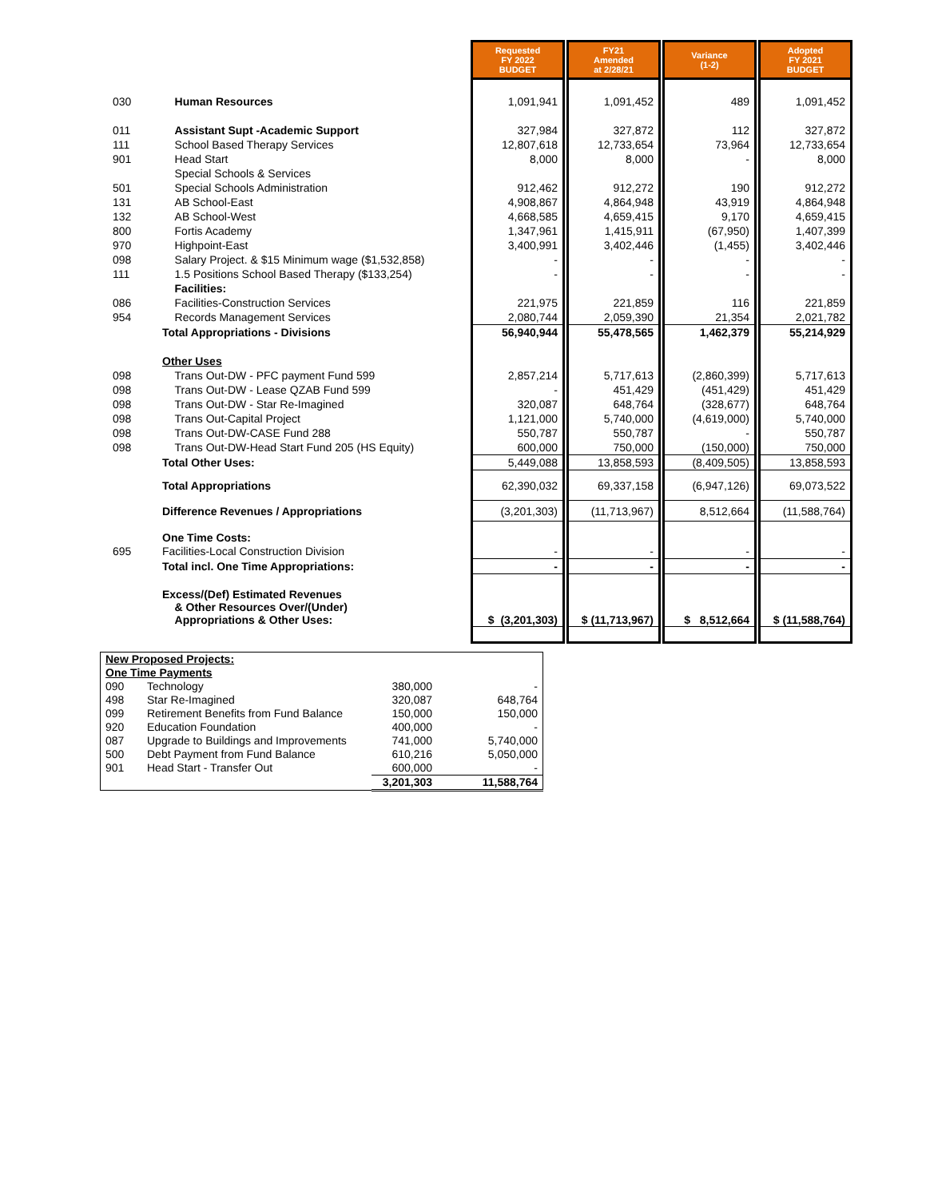| | | Requested FY 2022 BUDGET | | FY21 Amended at 2/28/21 | | Variance (1-2) | | Adopted FY 2021 BUDGET |
| --- | --- | --- | --- | --- | --- | --- | --- | --- |
| 030 | Human Resources | 1,091,941 | | 1,091,452 | | 489 | | 1,091,452 |
| 011 | Assistant Supt -Academic Support | 327,984 | | 327,872 | | 112 | | 327,872 |
| 111 | School Based Therapy Services | 12,807,618 | | 12,733,654 | | 73,964 | | 12,733,654 |
| 901 | Head Start | 8,000 | | 8,000 | | - | | 8,000 |
| | Special Schools & Services | | | | | | | |
| 501 | Special Schools Administration | 912,462 | | 912,272 | | 190 | | 912,272 |
| 131 | AB School-East | 4,908,867 | | 4,864,948 | | 43,919 | | 4,864,948 |
| 132 | AB School-West | 4,668,585 | | 4,659,415 | | 9,170 | | 4,659,415 |
| 800 | Fortis Academy | 1,347,961 | | 1,415,911 | | (67,950) | | 1,407,399 |
| 970 | Highpoint-East | 3,400,991 | | 3,402,446 | | (1,455) | | 3,402,446 |
| 098 | Salary Project. & $15 Minimum wage ($1,532,858) | - | | - | | - | | - |
| 111 | 1.5 Positions School Based Therapy ($133,254) | - | | - | | - | | - |
| | Facilities: | | | | | | | |
| 086 | Facilities-Construction Services | 221,975 | | 221,859 | | 116 | | 221,859 |
| 954 | Records Management Services | 2,080,744 | | 2,059,390 | | 21,354 | | 2,021,782 |
| | Total Appropriations - Divisions | 56,940,944 | | 55,478,565 | | 1,462,379 | | 55,214,929 |
| | Other Uses | | | | | | | |
| 098 | Trans Out-DW - PFC payment Fund 599 | 2,857,214 | | 5,717,613 | | (2,860,399) | | 5,717,613 |
| 098 | Trans Out-DW - Lease QZAB Fund 599 | - | | 451,429 | | (451,429) | | 451,429 |
| 098 | Trans Out-DW - Star Re-Imagined | 320,087 | | 648,764 | | (328,677) | | 648,764 |
| 098 | Trans Out-Capital Project | 1,121,000 | | 5,740,000 | | (4,619,000) | | 5,740,000 |
| 098 | Trans Out-DW-CASE Fund 288 | 550,787 | | 550,787 | | - | | 550,787 |
| 098 | Trans Out-DW-Head Start Fund 205 (HS Equity) | 600,000 | | 750,000 | | (150,000) | | 750,000 |
| | Total Other Uses: | 5,449,088 | | 13,858,593 | | (8,409,505) | | 13,858,593 |
| | Total Appropriations | 62,390,032 | | 69,337,158 | | (6,947,126) | | 69,073,522 |
| | Difference Revenues / Appropriations | (3,201,303) | | (11,713,967) | | 8,512,664 | | (11,588,764) |
| | One Time Costs: | | | | | | | |
| 695 | Facilities-Local Construction Division | - | | - | | - | | - |
| | Total incl. One Time Appropriations: | - | | - | | - | | - |
| | Excess/(Def) Estimated Revenues & Other Resources Over/(Under) Appropriations & Other Uses: | $ (3,201,303) | | $ (11,713,967) | | $ 8,512,664 | | $ (11,588,764) |
| New Proposed Projects: | | | |
| One Time Payments | | | |
| 090 | Technology | 380,000 | - |
| 498 | Star Re-Imagined | 320,087 | 648,764 |
| 099 | Retirement Benefits from Fund Balance | 150,000 | 150,000 |
| 920 | Education Foundation | 400,000 | - |
| 087 | Upgrade to Buildings and Improvements | 741,000 | 5,740,000 |
| 500 | Debt Payment from Fund Balance | 610,216 | 5,050,000 |
| 901 | Head Start - Transfer Out | 600,000 | - |
| | | 3,201,303 | 11,588,764 |